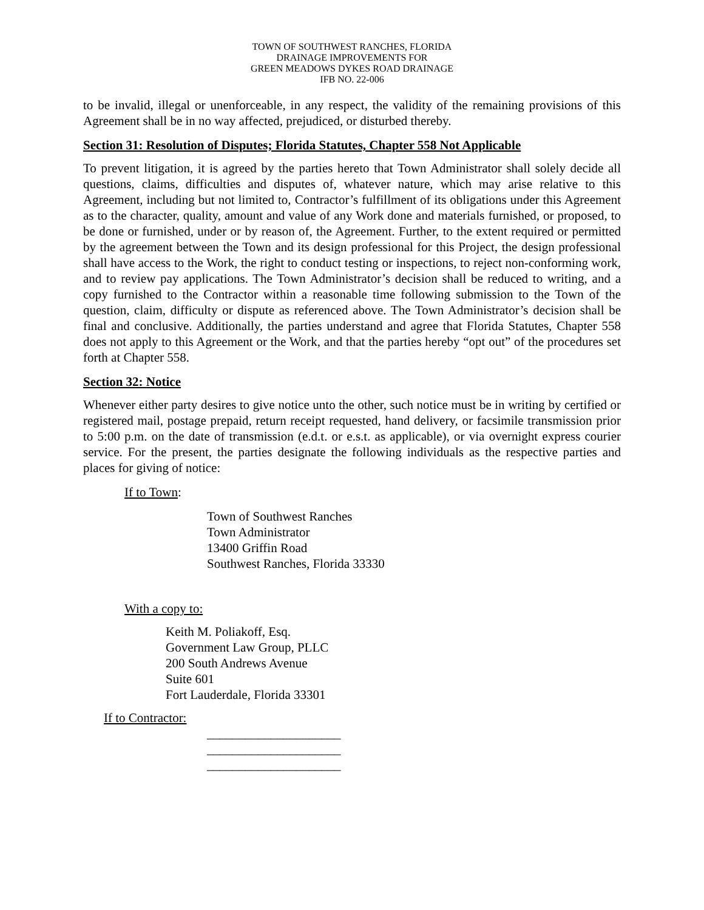TOWN OF SOUTHWEST RANCHES, FLORIDA
DRAINAGE IMPROVEMENTS FOR
GREEN MEADOWS DYKES ROAD DRAINAGE
IFB NO. 22-006
to be invalid, illegal or unenforceable, in any respect, the validity of the remaining provisions of this Agreement shall be in no way affected, prejudiced, or disturbed thereby.
Section 31: Resolution of Disputes; Florida Statutes, Chapter 558 Not Applicable
To prevent litigation, it is agreed by the parties hereto that Town Administrator shall solely decide all questions, claims, difficulties and disputes of, whatever nature, which may arise relative to this Agreement, including but not limited to, Contractor’s fulfillment of its obligations under this Agreement as to the character, quality, amount and value of any Work done and materials furnished, or proposed, to be done or furnished, under or by reason of, the Agreement. Further, to the extent required or permitted by the agreement between the Town and its design professional for this Project, the design professional shall have access to the Work, the right to conduct testing or inspections, to reject non-conforming work, and to review pay applications. The Town Administrator’s decision shall be reduced to writing, and a copy furnished to the Contractor within a reasonable time following submission to the Town of the question, claim, difficulty or dispute as referenced above. The Town Administrator’s decision shall be final and conclusive. Additionally, the parties understand and agree that Florida Statutes, Chapter 558 does not apply to this Agreement or the Work, and that the parties hereby “opt out” of the procedures set forth at Chapter 558.
Section 32: Notice
Whenever either party desires to give notice unto the other, such notice must be in writing by certified or registered mail, postage prepaid, return receipt requested, hand delivery, or facsimile transmission prior to 5:00 p.m. on the date of transmission (e.d.t. or e.s.t. as applicable), or via overnight express courier service. For the present, the parties designate the following individuals as the respective parties and places for giving of notice:
If to Town:
Town of Southwest Ranches
Town Administrator
13400 Griffin Road
Southwest Ranches, Florida 33330
With a copy to:
Keith M. Poliakoff, Esq.
Government Law Group, PLLC
200 South Andrews Avenue
Suite 601
Fort Lauderdale, Florida 33301
If to Contractor:
_____________________
_____________________
_____________________